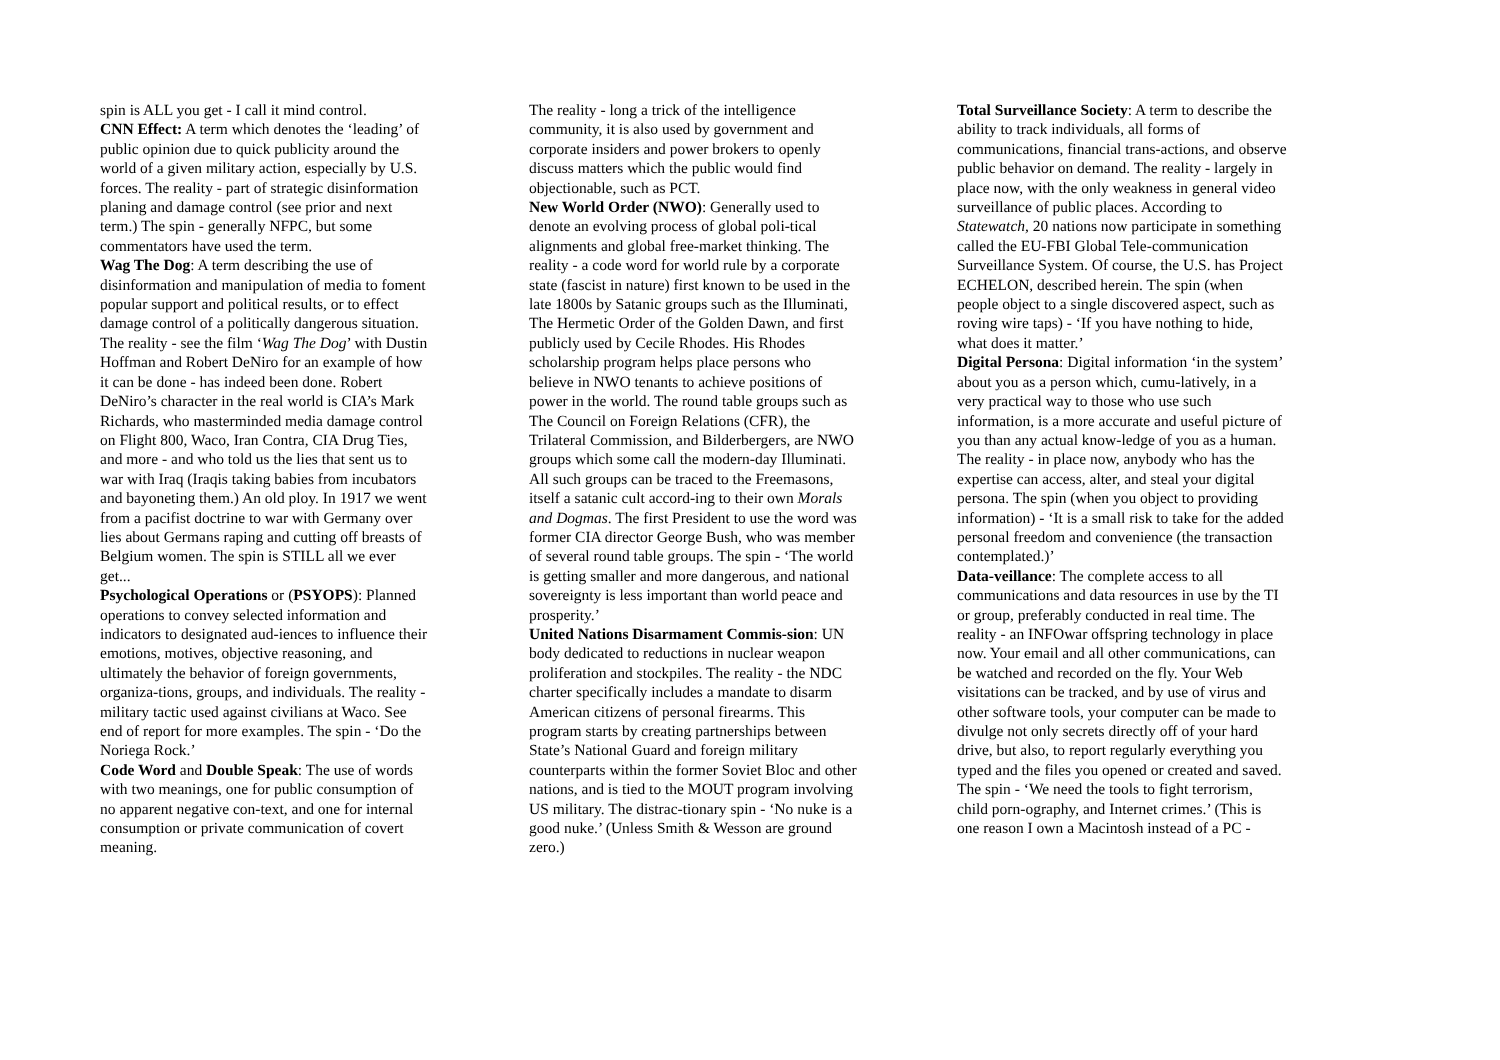spin is ALL you get - I call it mind control.
CNN Effect: A term which denotes the ‘leading’ of public opinion due to quick publicity around the world of a given military action, especially by U.S. forces. The reality - part of strategic disinformation planing and damage control (see prior and next term.) The spin - generally NFPC, but some commentators have used the term.
Wag The Dog: A term describing the use of disinformation and manipulation of media to foment popular support and political results, or to effect damage control of a politically dangerous situation. The reality - see the film ‘Wag The Dog’ with Dustin Hoffman and Robert DeNiro for an example of how it can be done - has indeed been done. Robert DeNiro’s character in the real world is CIA’s Mark Richards, who masterminded media damage control on Flight 800, Waco, Iran Contra, CIA Drug Ties, and more - and who told us the lies that sent us to war with Iraq (Iraqis taking babies from incubators and bayoneting them.) An old ploy. In 1917 we went from a pacifist doctrine to war with Germany over lies about Germans raping and cutting off breasts of Belgium women. The spin is STILL all we ever get...
Psychological Operations or (PSYOPS): Planned operations to convey selected information and indicators to designated aud-iences to influence their emotions, motives, objective reasoning, and ultimately the behavior of foreign governments, organiza-tions, groups, and individuals. The reality - military tactic used against civilians at Waco. See end of report for more examples. The spin - ‘Do the Noriega Rock.’
Code Word and Double Speak: The use of words with two meanings, one for public consumption of no apparent negative con-text, and one for internal consumption or private communication of covert meaning.
The reality - long a trick of the intelligence community, it is also used by government and corporate insiders and power brokers to openly discuss matters which the public would find objectionable, such as PCT.
New World Order (NWO): Generally used to denote an evolving process of global poli-tical alignments and global free-market thinking. The reality - a code word for world rule by a corporate state (fascist in nature) first known to be used in the late 1800s by Satanic groups such as the Illuminati, The Hermetic Order of the Golden Dawn, and first publicly used by Cecile Rhodes. His Rhodes scholarship program helps place persons who believe in NWO tenants to achieve positions of power in the world. The round table groups such as The Council on Foreign Relations (CFR), the Trilateral Commission, and Bilderbergers, are NWO groups which some call the modern-day Illuminati. All such groups can be traced to the Freemasons, itself a satanic cult accord-ing to their own Morals and Dogmas. The first President to use the word was former CIA director George Bush, who was member of several round table groups. The spin - ‘The world is getting smaller and more dangerous, and national sovereignty is less important than world peace and prosperity.’
United Nations Disarmament Commis-sion: UN body dedicated to reductions in nuclear weapon proliferation and stockpiles. The reality - the NDC charter specifically includes a mandate to disarm American citizens of personal firearms. This program starts by creating partnerships between State’s National Guard and foreign military counterparts within the former Soviet Bloc and other nations, and is tied to the MOUT program involving US military. The distrac-tionary spin - ‘No nuke is a good nuke.’ (Unless Smith & Wesson are ground zero.)
Total Surveillance Society: A term to describe the ability to track individuals, all forms of communications, financial trans-actions, and observe public behavior on demand. The reality - largely in place now, with the only weakness in general video surveillance of public places. According to Statewatch, 20 nations now participate in something called the EU-FBI Global Tele-communication Surveillance System. Of course, the U.S. has Project ECHELON, described herein. The spin (when people object to a single discovered aspect, such as roving wire taps) - ‘If you have nothing to hide, what does it matter.’
Digital Persona: Digital information ‘in the system’ about you as a person which, cumu-latively, in a very practical way to those who use such information, is a more accurate and useful picture of you than any actual know-ledge of you as a human. The reality - in place now, anybody who has the expertise can access, alter, and steal your digital persona. The spin (when you object to providing information) - ‘It is a small risk to take for the added personal freedom and convenience (the transaction contemplated.)’
Data-veillance: The complete access to all communications and data resources in use by the TI or group, preferably conducted in real time. The reality - an INFOwar offspring technology in place now. Your email and all other communications, can be watched and recorded on the fly. Your Web visitations can be tracked, and by use of virus and other software tools, your computer can be made to divulge not only secrets directly off of your hard drive, but also, to report regularly everything you typed and the files you opened or created and saved. The spin - ‘We need the tools to fight terrorism, child porn-ography, and Internet crimes.’ (This is one reason I own a Macintosh instead of a PC -